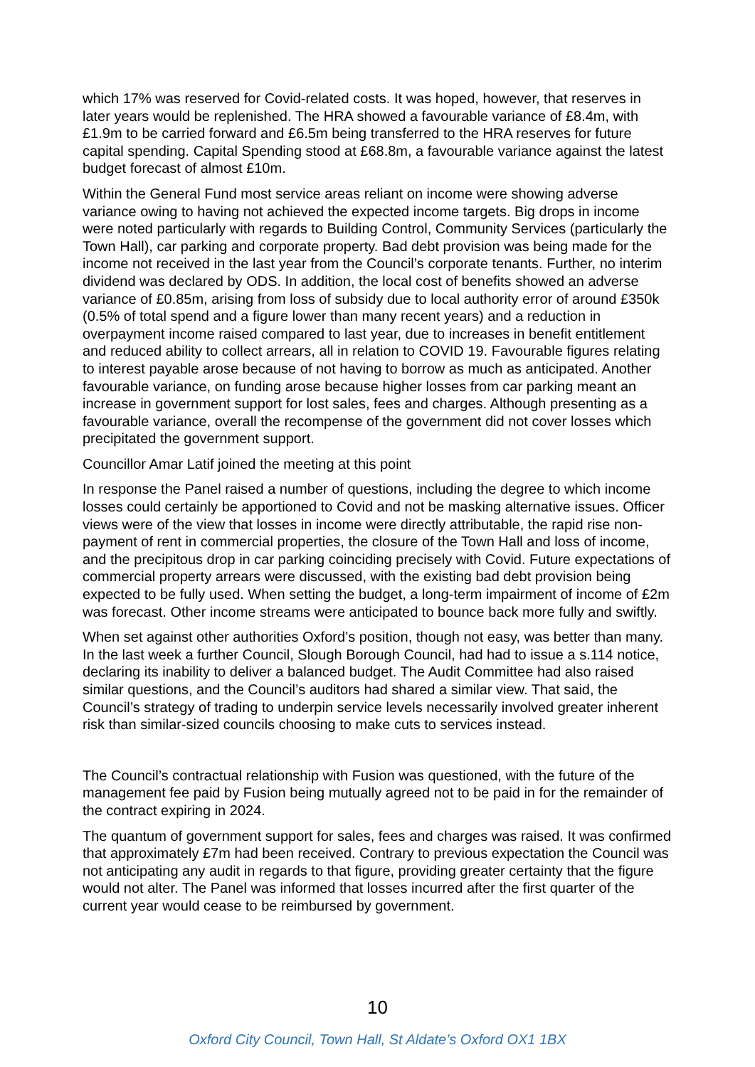which 17% was reserved for Covid-related costs. It was hoped, however, that reserves in later years would be replenished. The HRA showed a favourable variance of £8.4m, with £1.9m to be carried forward and £6.5m being transferred to the HRA reserves for future capital spending. Capital Spending stood at £68.8m, a favourable variance against the latest budget forecast of almost £10m.
Within the General Fund most service areas reliant on income were showing adverse variance owing to having not achieved the expected income targets. Big drops in income were noted particularly with regards to Building Control, Community Services (particularly the Town Hall), car parking and corporate property. Bad debt provision was being made for the income not received in the last year from the Council’s corporate tenants. Further, no interim dividend was declared by ODS. In addition, the local cost of benefits showed an adverse variance of £0.85m, arising from loss of subsidy due to local authority error of around £350k (0.5% of total spend and a figure lower than many recent years) and a reduction in overpayment income raised compared to last year, due to increases in benefit entitlement and reduced ability to collect arrears, all in relation to COVID 19. Favourable figures relating to interest payable arose because of not having to borrow as much as anticipated. Another favourable variance, on funding arose because higher losses from car parking meant an increase in government support for lost sales, fees and charges. Although presenting as a favourable variance, overall the recompense of the government did not cover losses which precipitated the government support.
Councillor Amar Latif joined the meeting at this point
In response the Panel raised a number of questions, including the degree to which income losses could certainly be apportioned to Covid and not be masking alternative issues. Officer views were of the view that losses in income were directly attributable, the rapid rise non-payment of rent in commercial properties, the closure of the Town Hall and loss of income, and the precipitous drop in car parking coinciding precisely with Covid. Future expectations of commercial property arrears were discussed, with the existing bad debt provision being expected to be fully used. When setting the budget, a long-term impairment of income of £2m was forecast. Other income streams were anticipated to bounce back more fully and swiftly.
When set against other authorities Oxford’s position, though not easy, was better than many. In the last week a further Council, Slough Borough Council, had had to issue a s.114 notice, declaring its inability to deliver a balanced budget. The Audit Committee had also raised similar questions, and the Council’s auditors had shared a similar view. That said, the Council’s strategy of trading to underpin service levels necessarily involved greater inherent risk than similar-sized councils choosing to make cuts to services instead.
The Council’s contractual relationship with Fusion was questioned, with the future of the management fee paid by Fusion being mutually agreed not to be paid in for the remainder of the contract expiring in 2024.
The quantum of government support for sales, fees and charges was raised. It was confirmed that approximately £7m had been received. Contrary to previous expectation the Council was not anticipating any audit in regards to that figure, providing greater certainty that the figure would not alter. The Panel was informed that losses incurred after the first quarter of the current year would cease to be reimbursed by government.
10
Oxford City Council, Town Hall, St Aldate’s Oxford OX1 1BX